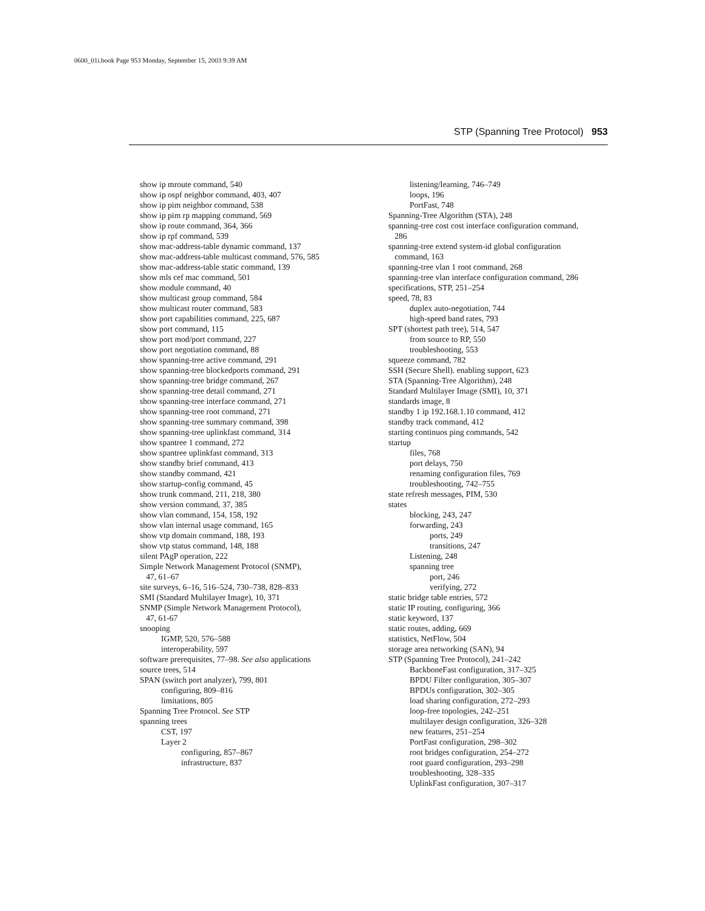0600_01i.book Page 953 Monday, September 15, 2003 9:39 AM
STP (Spanning Tree Protocol) 953
show ip mroute command, 540
show ip ospf neighbor command, 403, 407
show ip pim neighbor command, 538
show ip pim rp mapping command, 569
show ip route command, 364, 366
show ip rpf command, 539
show mac-address-table dynamic command, 137
show mac-address-table multicast command, 576, 585
show mac-address-table static command, 139
show mls cef mac command, 501
show module command, 40
show multicast group command, 584
show multicast router command, 583
show port capabilities command, 225, 687
show port command, 115
show port mod/port command, 227
show port negotiation command, 88
show spanning-tree active command, 291
show spanning-tree blockedports command, 291
show spanning-tree bridge command, 267
show spanning-tree detail command, 271
show spanning-tree interface command, 271
show spanning-tree root command, 271
show spanning-tree summary command, 398
show spanning-tree uplinkfast command, 314
show spantree 1 command, 272
show spantree uplinkfast command, 313
show standby brief command, 413
show standby command, 421
show startup-config command, 45
show trunk command, 211, 218, 380
show version command, 37, 385
show vlan command, 154, 158, 192
show vlan internal usage command, 165
show vtp domain command, 188, 193
show vtp status command, 148, 188
silent PAgP operation, 222
Simple Network Management Protocol (SNMP),
47, 61–67
site surveys, 6–16, 516–524, 730–738, 828–833
SMI (Standard Multilayer Image), 10, 371
SNMP (Simple Network Management Protocol),
47, 61-67
snooping
IGMP, 520, 576–588
interoperability, 597
software prerequisites, 77–98. See also applications
source trees, 514
SPAN (switch port analyzer), 799, 801
configuring, 809–816
limitations, 805
Spanning Tree Protocol. See STP
spanning trees
CST, 197
Layer 2
configuring, 857–867
infrastructure, 837
listening/learning, 746–749
loops, 196
PortFast, 748
Spanning-Tree Algorithm (STA), 248
spanning-tree cost cost interface configuration command,
286
spanning-tree extend system-id global configuration
command, 163
spanning-tree vlan 1 root command, 268
spanning-tree vlan interface configuration command, 286
specifications, STP, 251–254
speed, 78, 83
duplex auto-negotiation, 744
high-speed band rates, 793
SPT (shortest path tree), 514, 547
from source to RP, 550
troubleshooting, 553
squeeze command, 782
SSH (Secure Shell). enabling support, 623
STA (Spanning-Tree Algorithm), 248
Standard Multilayer Image (SMI), 10, 371
standards image, 8
standby 1 ip 192.168.1.10 command, 412
standby track command, 412
starting continuos ping commands, 542
startup
files, 768
port delays, 750
renaming configuration files, 769
troubleshooting, 742–755
state refresh messages, PIM, 530
states
blocking, 243, 247
forwarding, 243
ports, 249
transitions, 247
Listening, 248
spanning tree
port, 246
verifying, 272
static bridge table entries, 572
static IP routing, configuring, 366
static keyword, 137
static routes, adding, 669
statistics, NetFlow, 504
storage area networking (SAN), 94
STP (Spanning Tree Protocol), 241–242
BackboneFast configuration, 317–325
BPDU Filter configuration, 305–307
BPDUs configuration, 302–305
load sharing configuration, 272–293
loop-free topologies, 242–251
multilayer design configuration, 326–328
new features, 251–254
PortFast configuration, 298–302
root bridges configuration, 254–272
root guard configuration, 293–298
troubleshooting, 328–335
UplinkFast configuration, 307–317